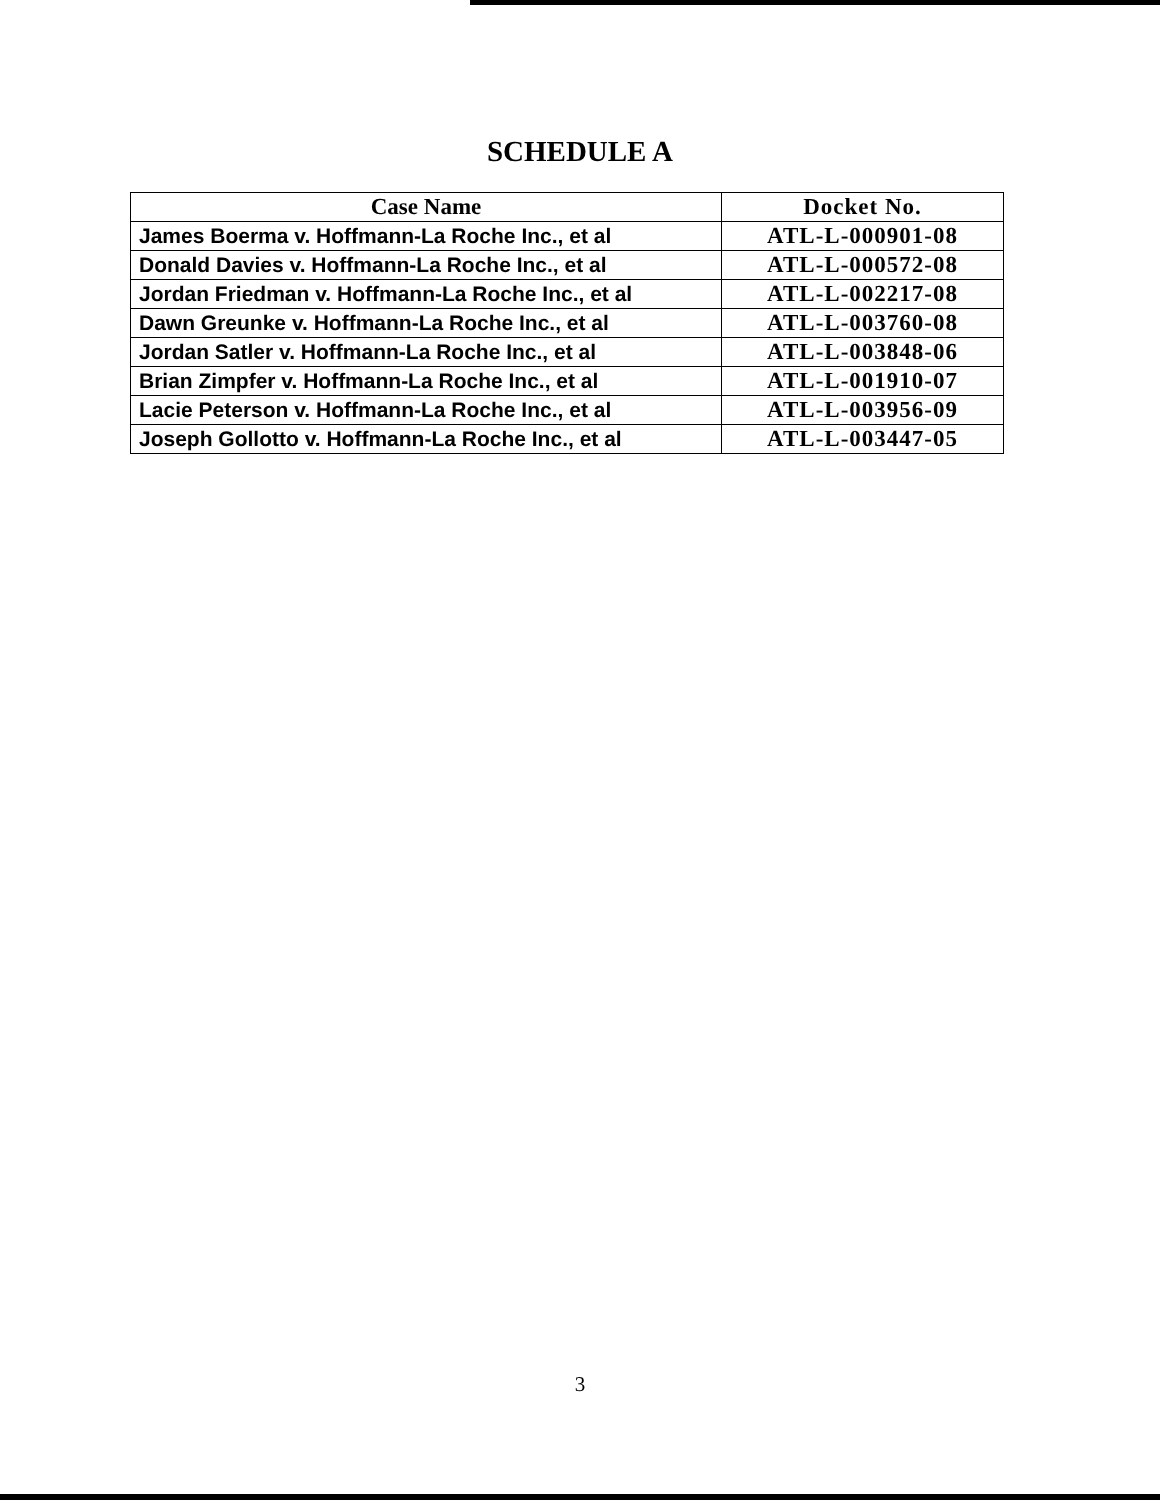SCHEDULE A
| Case Name | Docket No. |
| --- | --- |
| James Boerma v. Hoffmann-La Roche Inc., et al | ATL-L-000901-08 |
| Donald Davies v. Hoffmann-La Roche Inc., et al | ATL-L-000572-08 |
| Jordan Friedman v. Hoffmann-La Roche Inc., et al | ATL-L-002217-08 |
| Dawn Greunke v. Hoffmann-La Roche Inc., et al | ATL-L-003760-08 |
| Jordan Satler v. Hoffmann-La Roche Inc., et al | ATL-L-003848-06 |
| Brian Zimpfer v. Hoffmann-La Roche Inc., et al | ATL-L-001910-07 |
| Lacie Peterson v. Hoffmann-La Roche Inc., et al | ATL-L-003956-09 |
| Joseph Gollotto v. Hoffmann-La Roche Inc., et al | ATL-L-003447-05 |
3